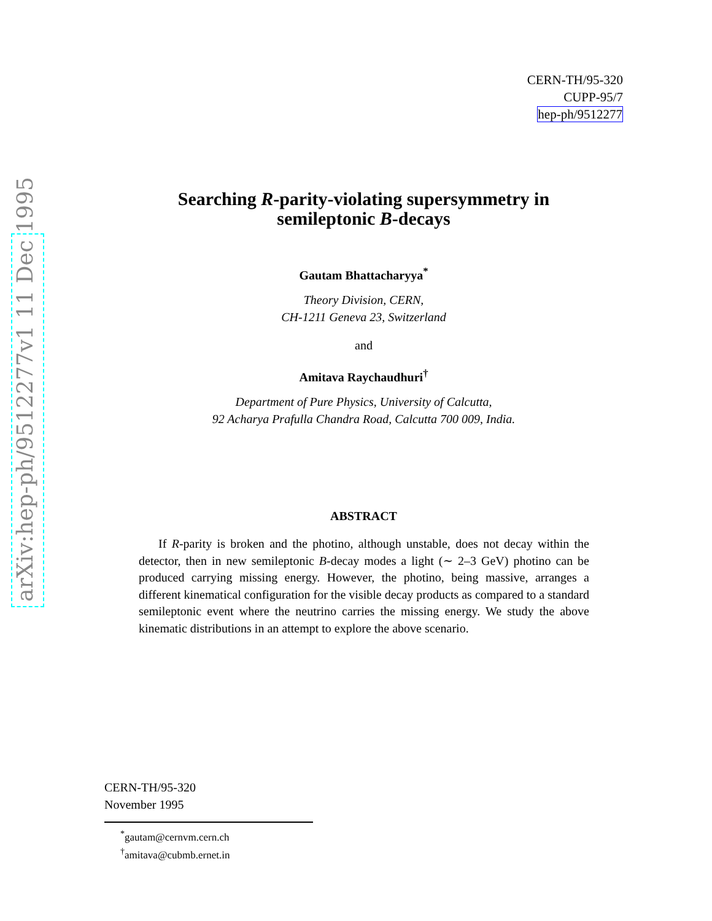CERN-TH/95-320
CUPP-95/7
hep-ph/9512277
Searching R-parity-violating supersymmetry in
semileptonic B-decays
Gautam Bhattacharyya<sup>*</sup>
Theory Division, CERN,
CH-1211 Geneva 23, Switzerland
and
Amitava Raychaudhuri<sup>†</sup>
Department of Pure Physics, University of Calcutta,
92 Acharya Prafulla Chandra Road, Calcutta 700 009, India.
ABSTRACT
If R-parity is broken and the photino, although unstable, does not decay within the detector, then in new semileptonic B-decay modes a light (∼ 2–3 GeV) photino can be produced carrying missing energy. However, the photino, being massive, arranges a different kinematical configuration for the visible decay products as compared to a standard semileptonic event where the neutrino carries the missing energy. We study the above kinematic distributions in an attempt to explore the above scenario.
CERN-TH/95-320
November 1995
<sup>*</sup> gautam@cernvm.cern.ch
<sup>†</sup> amitava@cubmb.ernet.in
arXiv:hep-ph/9512277v1 11 Dec 1995